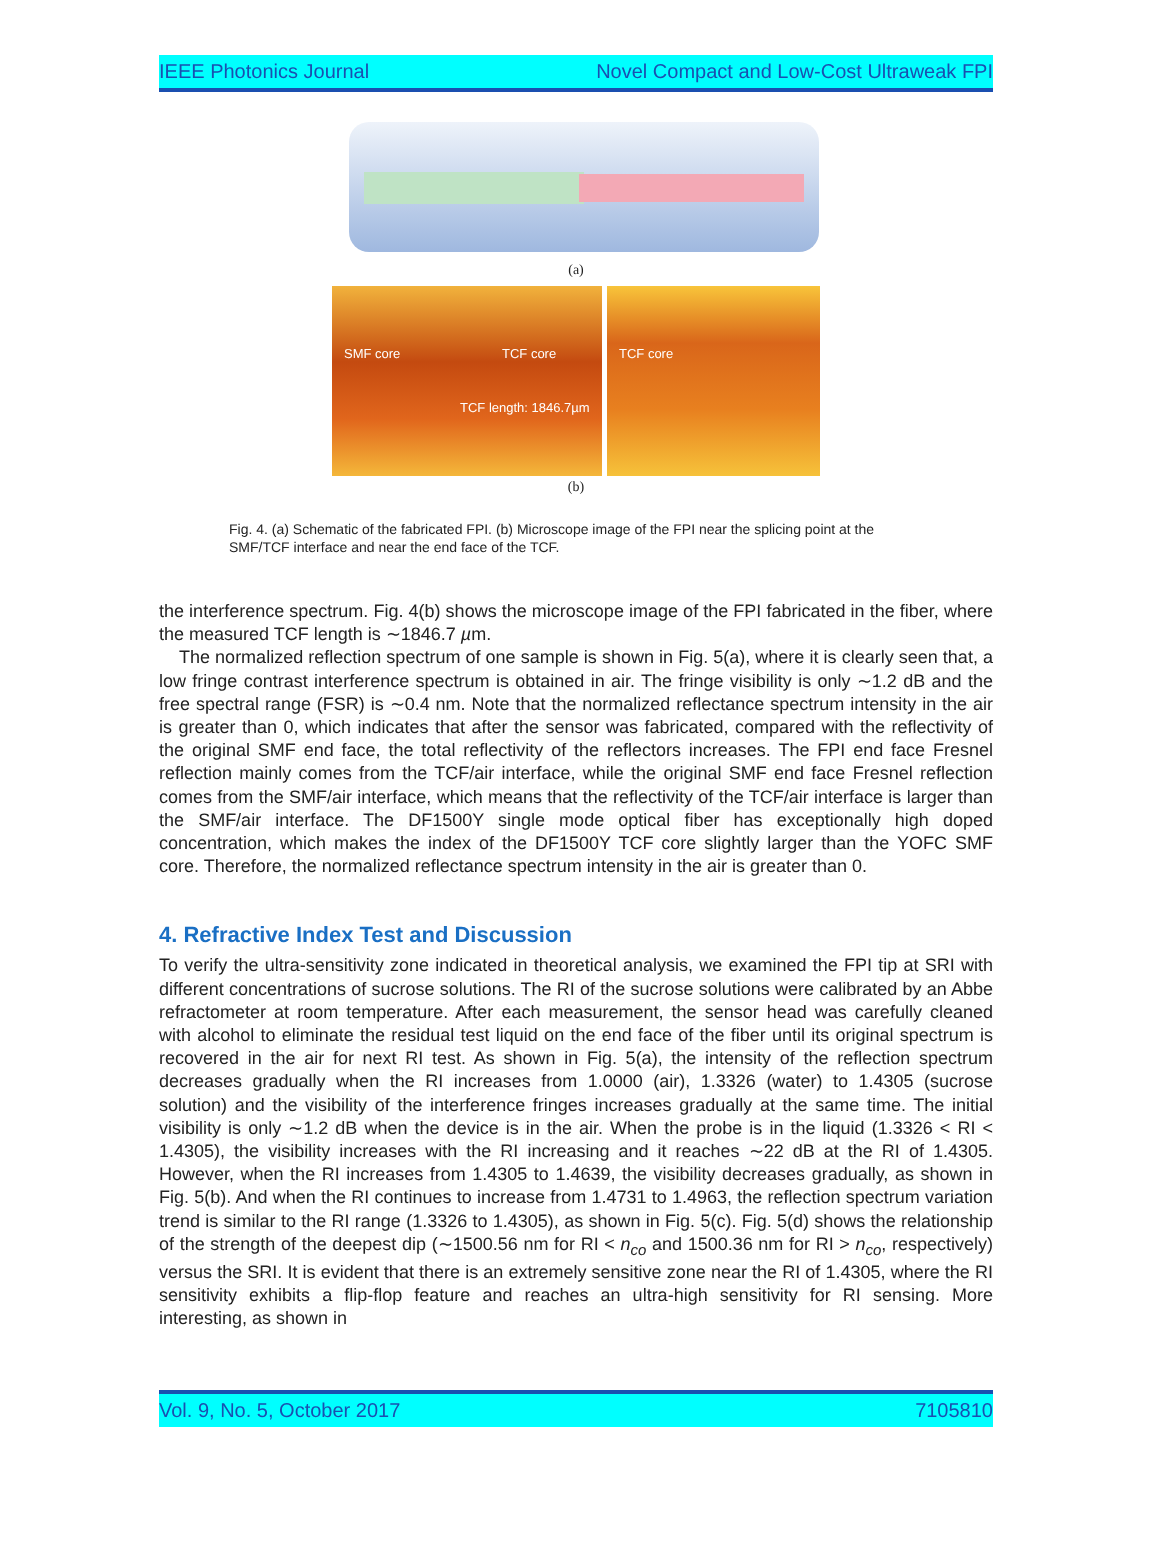IEEE Photonics Journal Novel Compact and Low-Cost Ultraweak FPI
(a)
SMF core TCF core
TCF length: 1846.7µm
TCF core
(b)
Fig. 4. (a) Schematic of the fabricated FPI. (b) Microscope image of the FPI near the splicing point at the SMF/TCF interface and near the end face of the TCF.
the interference spectrum. Fig. 4(b) shows the microscope image of the FPI fabricated in the fiber, where the measured TCF length is ∼1846.7 µm.
The normalized reflection spectrum of one sample is shown in Fig. 5(a), where it is clearly seen that, a low fringe contrast interference spectrum is obtained in air. The fringe visibility is only ∼1.2 dB and the free spectral range (FSR) is ∼0.4 nm. Note that the normalized reflectance spectrum intensity in the air is greater than 0, which indicates that after the sensor was fabricated, compared with the reflectivity of the original SMF end face, the total reflectivity of the reflectors increases. The FPI end face Fresnel reflection mainly comes from the TCF/air interface, while the original SMF end face Fresnel reflection comes from the SMF/air interface, which means that the reflectivity of the TCF/air interface is larger than the SMF/air interface. The DF1500Y single mode optical fiber has exceptionally high doped concentration, which makes the index of the DF1500Y TCF core slightly larger than the YOFC SMF core. Therefore, the normalized reflectance spectrum intensity in the air is greater than 0.
4. Refractive Index Test and Discussion
To verify the ultra-sensitivity zone indicated in theoretical analysis, we examined the FPI tip at SRI with different concentrations of sucrose solutions. The RI of the sucrose solutions were calibrated by an Abbe refractometer at room temperature. After each measurement, the sensor head was carefully cleaned with alcohol to eliminate the residual test liquid on the end face of the fiber until its original spectrum is recovered in the air for next RI test. As shown in Fig. 5(a), the intensity of the reflection spectrum decreases gradually when the RI increases from 1.0000 (air), 1.3326 (water) to 1.4305 (sucrose solution) and the visibility of the interference fringes increases gradually at the same time. The initial visibility is only ∼1.2 dB when the device is in the air. When the probe is in the liquid (1.3326 < RI < 1.4305), the visibility increases with the RI increasing and it reaches ∼22 dB at the RI of 1.4305. However, when the RI increases from 1.4305 to 1.4639, the visibility decreases gradually, as shown in Fig. 5(b). And when the RI continues to increase from 1.4731 to 1.4963, the reflection spectrum variation trend is similar to the RI range (1.3326 to 1.4305), as shown in Fig. 5(c). Fig. 5(d) shows the relationship of the strength of the deepest dip (∼1500.56 nm for RI < n<sub>co</sub> and 1500.36 nm for RI > n<sub>co</sub>, respectively) versus the SRI. It is evident that there is an extremely sensitive zone near the RI of 1.4305, where the RI sensitivity exhibits a flip-flop feature and reaches an ultra-high sensitivity for RI sensing. More interesting, as shown in
Vol. 9, No. 5, October 2017 7105810